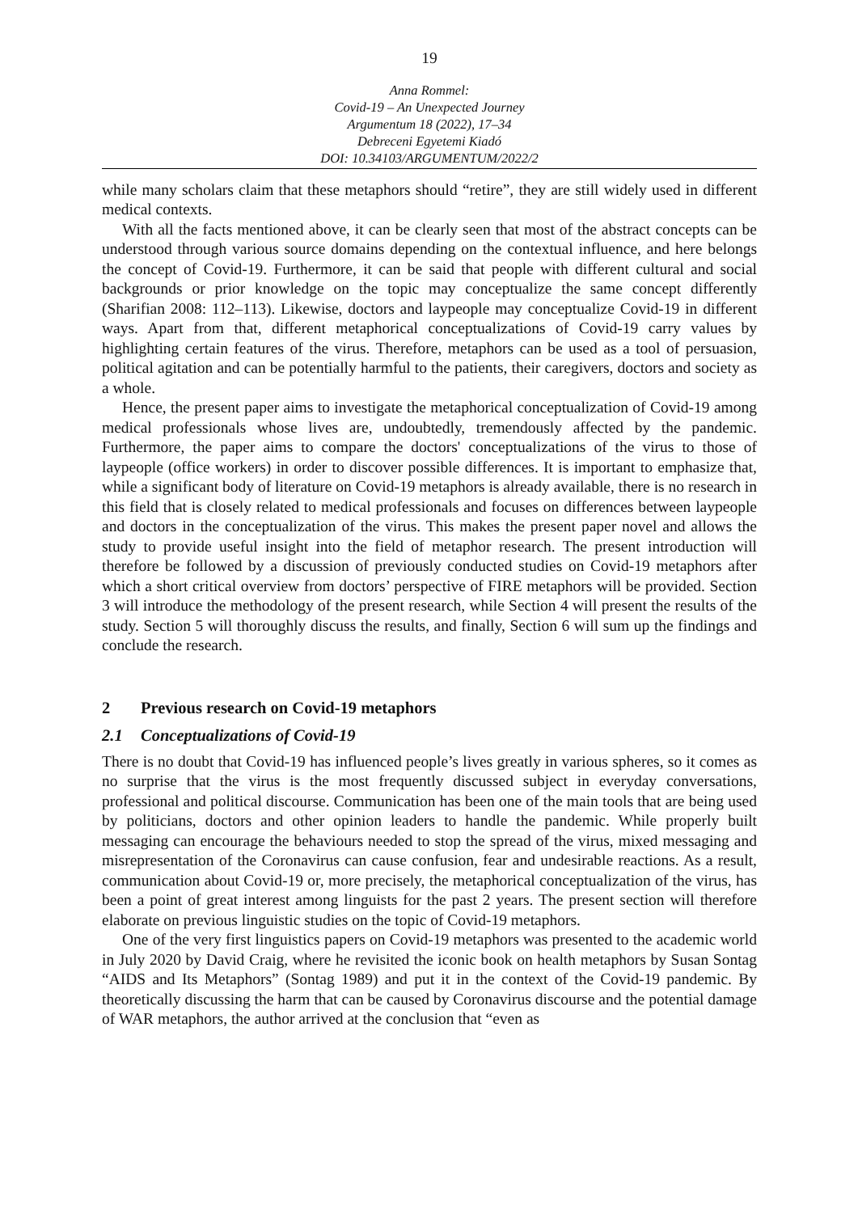19
Anna Rommel:
Covid-19 – An Unexpected Journey
Argumentum 18 (2022), 17–34
Debreceni Egyetemi Kiadó
DOI: 10.34103/ARGUMENTUM/2022/2
while many scholars claim that these metaphors should “retire”, they are still widely used in different medical contexts.
With all the facts mentioned above, it can be clearly seen that most of the abstract concepts can be understood through various source domains depending on the contextual influence, and here belongs the concept of Covid-19. Furthermore, it can be said that people with different cultural and social backgrounds or prior knowledge on the topic may conceptualize the same concept differently (Sharifian 2008: 112–113). Likewise, doctors and laypeople may conceptualize Covid-19 in different ways. Apart from that, different metaphorical conceptualizations of Covid-19 carry values by highlighting certain features of the virus. Therefore, metaphors can be used as a tool of persuasion, political agitation and can be potentially harmful to the patients, their caregivers, doctors and society as a whole.
Hence, the present paper aims to investigate the metaphorical conceptualization of Covid-19 among medical professionals whose lives are, undoubtedly, tremendously affected by the pandemic. Furthermore, the paper aims to compare the doctors' conceptualizations of the virus to those of laypeople (office workers) in order to discover possible differences. It is important to emphasize that, while a significant body of literature on Covid-19 metaphors is already available, there is no research in this field that is closely related to medical professionals and focuses on differences between laypeople and doctors in the conceptualization of the virus. This makes the present paper novel and allows the study to provide useful insight into the field of metaphor research. The present introduction will therefore be followed by a discussion of previously conducted studies on Covid-19 metaphors after which a short critical overview from doctors’ perspective of FIRE metaphors will be provided. Section 3 will introduce the methodology of the present research, while Section 4 will present the results of the study. Section 5 will thoroughly discuss the results, and finally, Section 6 will sum up the findings and conclude the research.
2 Previous research on Covid-19 metaphors
2.1 Conceptualizations of Covid-19
There is no doubt that Covid-19 has influenced people’s lives greatly in various spheres, so it comes as no surprise that the virus is the most frequently discussed subject in everyday conversations, professional and political discourse. Communication has been one of the main tools that are being used by politicians, doctors and other opinion leaders to handle the pandemic. While properly built messaging can encourage the behaviours needed to stop the spread of the virus, mixed messaging and misrepresentation of the Coronavirus can cause confusion, fear and undesirable reactions. As a result, communication about Covid-19 or, more precisely, the metaphorical conceptualization of the virus, has been a point of great interest among linguists for the past 2 years. The present section will therefore elaborate on previous linguistic studies on the topic of Covid-19 metaphors.
One of the very first linguistics papers on Covid-19 metaphors was presented to the academic world in July 2020 by David Craig, where he revisited the iconic book on health metaphors by Susan Sontag “AIDS and Its Metaphors” (Sontag 1989) and put it in the context of the Covid-19 pandemic. By theoretically discussing the harm that can be caused by Coronavirus discourse and the potential damage of WAR metaphors, the author arrived at the conclusion that “even as